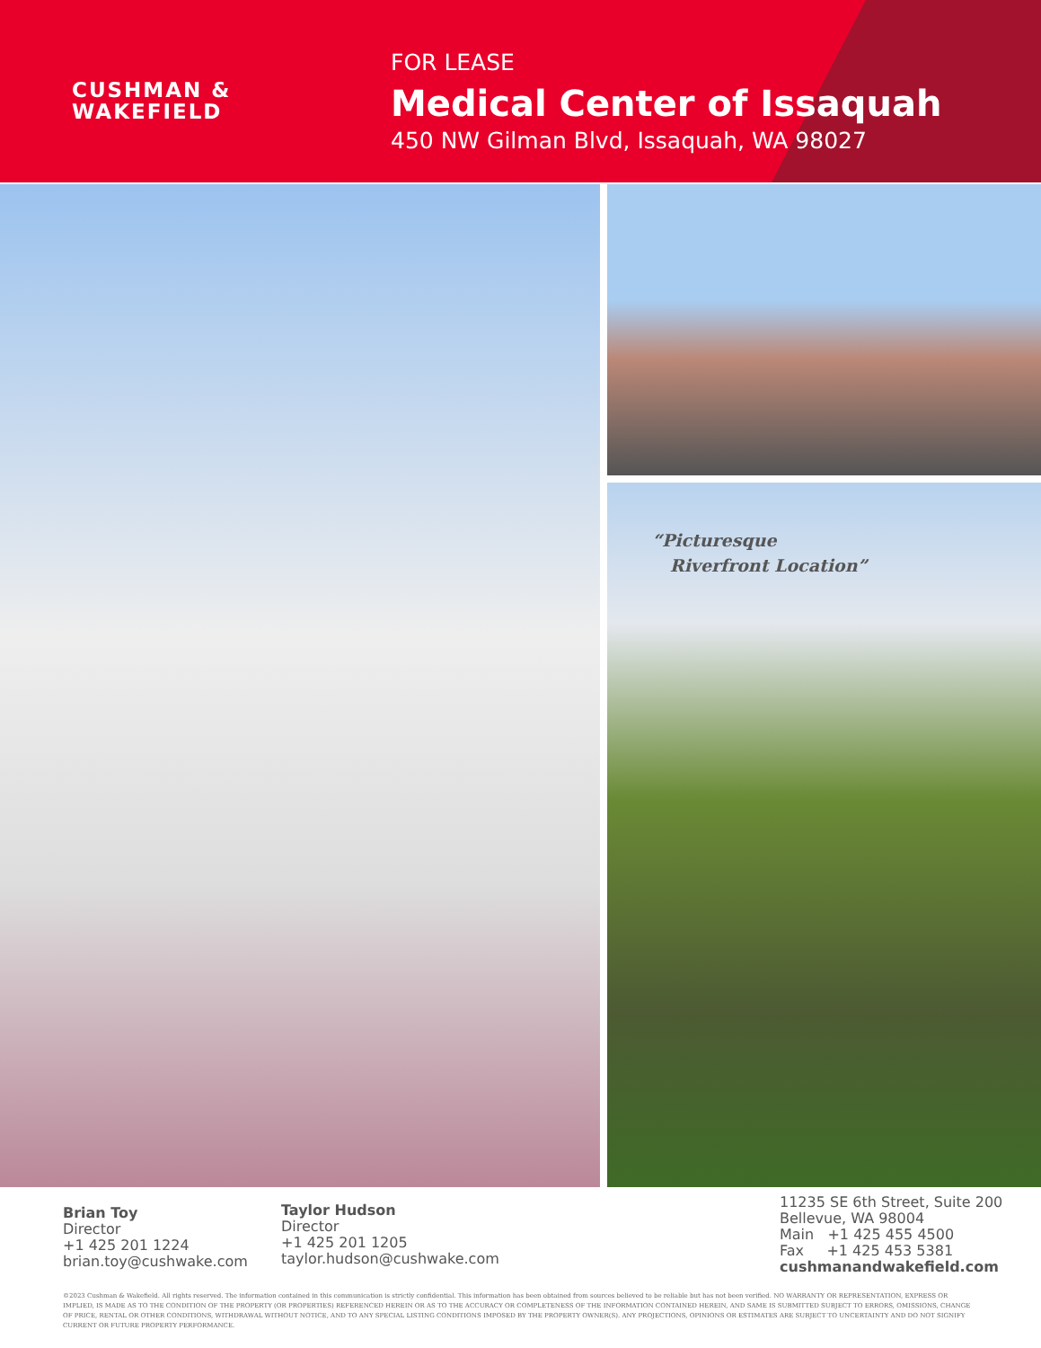CUSHMAN &
WAKEFIELD
FOR LEASE
Medical Center of Issaquah
450 NW Gilman Blvd, Issaquah, WA 98027
“Picturesque
Riverfront Location”
Brian Toy
Director
+1 425 201 1224
brian.toy@cushwake.com
Taylor Hudson
Director
+1 425 201 1205
taylor.hudson@cushwake.com
11235 SE 6th Street, Suite 200
Bellevue, WA 98004
Main +1 425 455 4500
Fax +1 425 453 5381
cushmanandwakefield.com
©2023 Cushman & Wakefield. All rights reserved. The information contained in this communication is strictly confidential. This information has been obtained from sources believed to be reliable but has not been verified. NO WARRANTY OR REPRESENTATION, EXPRESS OR IMPLIED, IS MADE AS TO THE CONDITION OF THE PROPERTY (OR PROPERTIES) REFERENCED HEREIN OR AS TO THE ACCURACY OR COMPLETENESS OF THE INFORMATION CONTAINED HEREIN, AND SAME IS SUBMITTED SUBJECT TO ERRORS, OMISSIONS, CHANGE OF PRICE, RENTAL OR OTHER CONDITIONS, WITHDRAWAL WITHOUT NOTICE, AND TO ANY SPECIAL LISTING CONDITIONS IMPOSED BY THE PROPERTY OWNER(S). ANY PROJECTIONS, OPINIONS OR ESTIMATES ARE SUBJECT TO UNCERTAINTY AND DO NOT SIGNIFY CURRENT OR FUTURE PROPERTY PERFORMANCE.